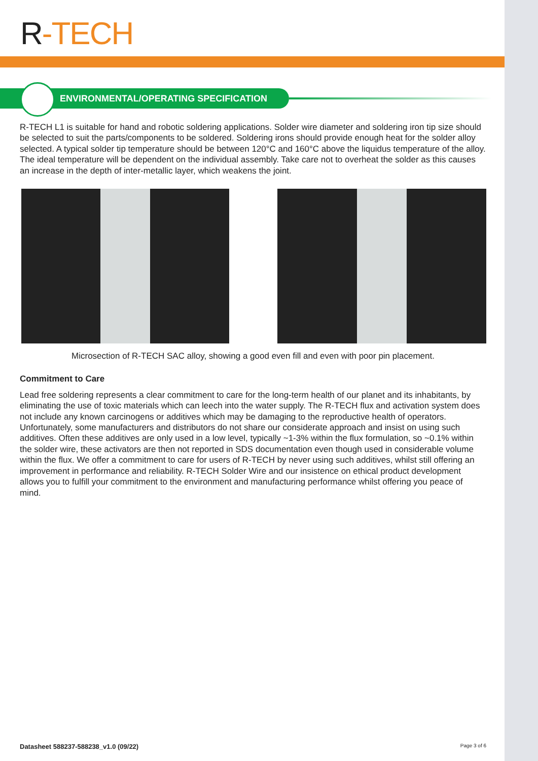R-TECH
ENVIRONMENTAL/OPERATING SPECIFICATION
R-TECH L1 is suitable for hand and robotic soldering applications. Solder wire diameter and soldering iron tip size should be selected to suit the parts/components to be soldered. Soldering irons should provide enough heat for the solder alloy selected. A typical solder tip temperature should be between 120°C and 160°C above the liquidus temperature of the alloy. The ideal temperature will be dependent on the individual assembly. Take care not to overheat the solder as this causes an increase in the depth of inter-metallic layer, which weakens the joint.
Microsection of R-TECH SAC alloy, showing a good even fill and even with poor pin placement.
Commitment to Care
Lead free soldering represents a clear commitment to care for the long-term health of our planet and its inhabitants, by eliminating the use of toxic materials which can leech into the water supply. The R-TECH flux and activation system does not include any known carcinogens or additives which may be damaging to the reproductive health of operators. Unfortunately, some manufacturers and distributors do not share our considerate approach and insist on using such additives. Often these additives are only used in a low level, typically ~1-3% within the flux formulation, so ~0.1% within the solder wire, these activators are then not reported in SDS documentation even though used in considerable volume within the flux. We offer a commitment to care for users of R-TECH by never using such additives, whilst still offering an improvement in performance and reliability. R-TECH Solder Wire and our insistence on ethical product development allows you to fulfill your commitment to the environment and manufacturing performance whilst offering you peace of mind.
Datasheet 588237-588238_v1.0 (09/22) Page 3 of 6